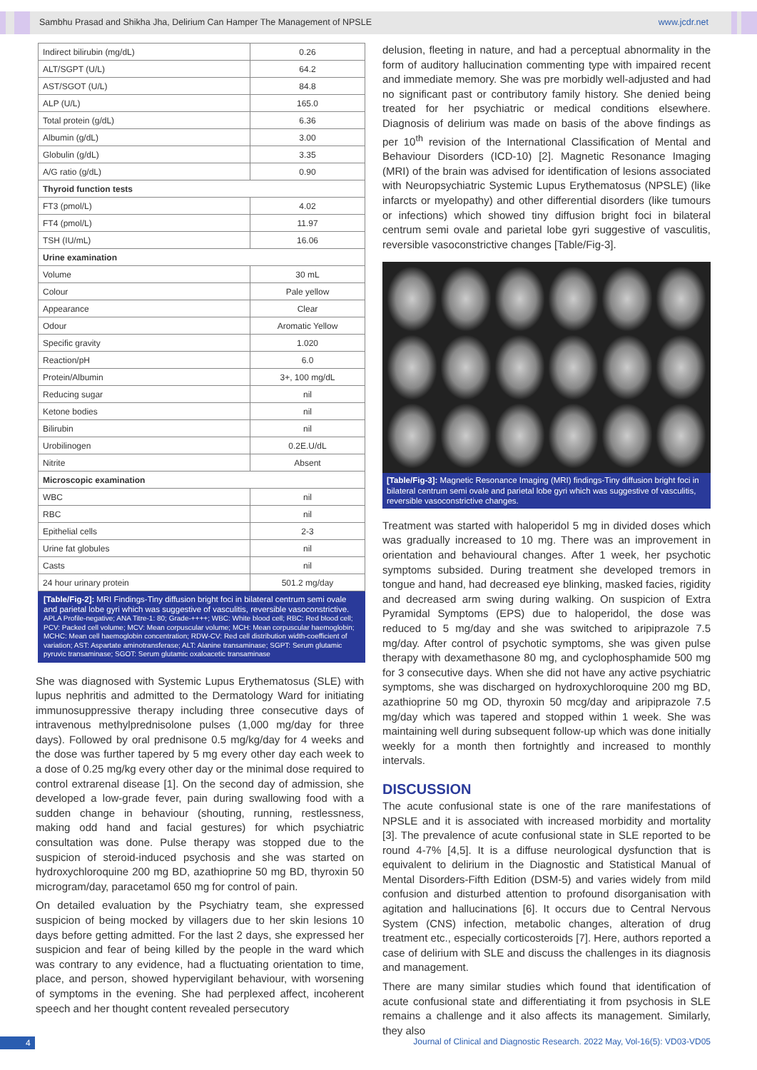Sambhu Prasad and Shikha Jha, Delirium Can Hamper The Management of NPSLE www.jcdr.net
| Indirect bilirubin (mg/dL) | 0.26 |
| ALT/SGPT (U/L) | 64.2 |
| AST/SGOT (U/L) | 84.8 |
| ALP (U/L) | 165.0 |
| Total protein (g/dL) | 6.36 |
| Albumin (g/dL) | 3.00 |
| Globulin (g/dL) | 3.35 |
| A/G ratio (g/dL) | 0.90 |
| Thyroid function tests | |
| FT3 (pmol/L) | 4.02 |
| FT4 (pmol/L) | 11.97 |
| TSH (IU/mL) | 16.06 |
| Urine examination | |
| Volume | 30 mL |
| Colour | Pale yellow |
| Appearance | Clear |
| Odour | Aromatic Yellow |
| Specific gravity | 1.020 |
| Reaction/pH | 6.0 |
| Protein/Albumin | 3+, 100 mg/dL |
| Reducing sugar | nil |
| Ketone bodies | nil |
| Bilirubin | nil |
| Urobilinogen | 0.2E.U/dL |
| Nitrite | Absent |
| Microscopic examination | |
| WBC | nil |
| RBC | nil |
| Epithelial cells | 2-3 |
| Urine fat globules | nil |
| Casts | nil |
| 24 hour urinary protein | 501.2 mg/day |
[Table/Fig-2]: MRI Findings-Tiny diffusion bright foci in bilateral centrum semi ovale and parietal lobe gyri which was suggestive of vasculitis, reversible vasoconstrictive.
APLA Profile-negative; ANA Titre-1: 80; Grade-++++; WBC: White blood cell; RBC: Red blood cell; PCV: Packed cell volume; MCV: Mean corpuscular volume; MCH: Mean corpuscular haemoglobin; MCHC: Mean cell haemoglobin concentration; RDW-CV: Red cell distribution width-coefficient of variation; AST: Aspartate aminotransferase; ALT: Alanine transaminase; SGPT: Serum glutamic pyruvic transaminase; SGOT: Serum glutamic oxaloacetic transaminase
She was diagnosed with Systemic Lupus Erythematosus (SLE) with lupus nephritis and admitted to the Dermatology Ward for initiating immunosuppressive therapy including three consecutive days of intravenous methylprednisolone pulses (1,000 mg/day for three days). Followed by oral prednisone 0.5 mg/kg/day for 4 weeks and the dose was further tapered by 5 mg every other day each week to a dose of 0.25 mg/kg every other day or the minimal dose required to control extrarenal disease [1]. On the second day of admission, she developed a low-grade fever, pain during swallowing food with a sudden change in behaviour (shouting, running, restlessness, making odd hand and facial gestures) for which psychiatric consultation was done. Pulse therapy was stopped due to the suspicion of steroid-induced psychosis and she was started on hydroxychloroquine 200 mg BD, azathioprine 50 mg BD, thyroxin 50 microgram/day, paracetamol 650 mg for control of pain.
On detailed evaluation by the Psychiatry team, she expressed suspicion of being mocked by villagers due to her skin lesions 10 days before getting admitted. For the last 2 days, she expressed her suspicion and fear of being killed by the people in the ward which was contrary to any evidence, had a fluctuating orientation to time, place, and person, showed hypervigilant behaviour, with worsening of symptoms in the evening. She had perplexed affect, incoherent speech and her thought content revealed persecutory
delusion, fleeting in nature, and had a perceptual abnormality in the form of auditory hallucination commenting type with impaired recent and immediate memory. She was pre morbidly well-adjusted and had no significant past or contributory family history. She denied being treated for her psychiatric or medical conditions elsewhere. Diagnosis of delirium was made on basis of the above findings as per 10<sup>th</sup> revision of the International Classification of Mental and Behaviour Disorders (ICD-10) [2]. Magnetic Resonance Imaging (MRI) of the brain was advised for identification of lesions associated with Neuropsychiatric Systemic Lupus Erythematosus (NPSLE) (like infarcts or myelopathy) and other differential disorders (like tumours or infections) which showed tiny diffusion bright foci in bilateral centrum semi ovale and parietal lobe gyri suggestive of vasculitis, reversible vasoconstrictive changes [Table/Fig-3].
[Table/Fig-3]: Magnetic Resonance Imaging (MRI) findings-Tiny diffusion bright foci in bilateral centrum semi ovale and parietal lobe gyri which was suggestive of vasculitis, reversible vasoconstrictive changes.
Treatment was started with haloperidol 5 mg in divided doses which was gradually increased to 10 mg. There was an improvement in orientation and behavioural changes. After 1 week, her psychotic symptoms subsided. During treatment she developed tremors in tongue and hand, had decreased eye blinking, masked facies, rigidity and decreased arm swing during walking. On suspicion of Extra Pyramidal Symptoms (EPS) due to haloperidol, the dose was reduced to 5 mg/day and she was switched to aripiprazole 7.5 mg/day. After control of psychotic symptoms, she was given pulse therapy with dexamethasone 80 mg, and cyclophosphamide 500 mg for 3 consecutive days. When she did not have any active psychiatric symptoms, she was discharged on hydroxychloroquine 200 mg BD, azathioprine 50 mg OD, thyroxin 50 mcg/day and aripiprazole 7.5 mg/day which was tapered and stopped within 1 week. She was maintaining well during subsequent follow-up which was done initially weekly for a month then fortnightly and increased to monthly intervals.
DISCUSSION
The acute confusional state is one of the rare manifestations of NPSLE and it is associated with increased morbidity and mortality [3]. The prevalence of acute confusional state in SLE reported to be round 4-7% [4,5]. It is a diffuse neurological dysfunction that is equivalent to delirium in the Diagnostic and Statistical Manual of Mental Disorders-Fifth Edition (DSM-5) and varies widely from mild confusion and disturbed attention to profound disorganisation with agitation and hallucinations [6]. It occurs due to Central Nervous System (CNS) infection, metabolic changes, alteration of drug treatment etc., especially corticosteroids [7]. Here, authors reported a case of delirium with SLE and discuss the challenges in its diagnosis and management.
There are many similar studies which found that identification of acute confusional state and differentiating it from psychosis in SLE remains a challenge and it also affects its management. Similarly, they also
4 Journal of Clinical and Diagnostic Research. 2022 May, Vol-16(5): VD03-VD05